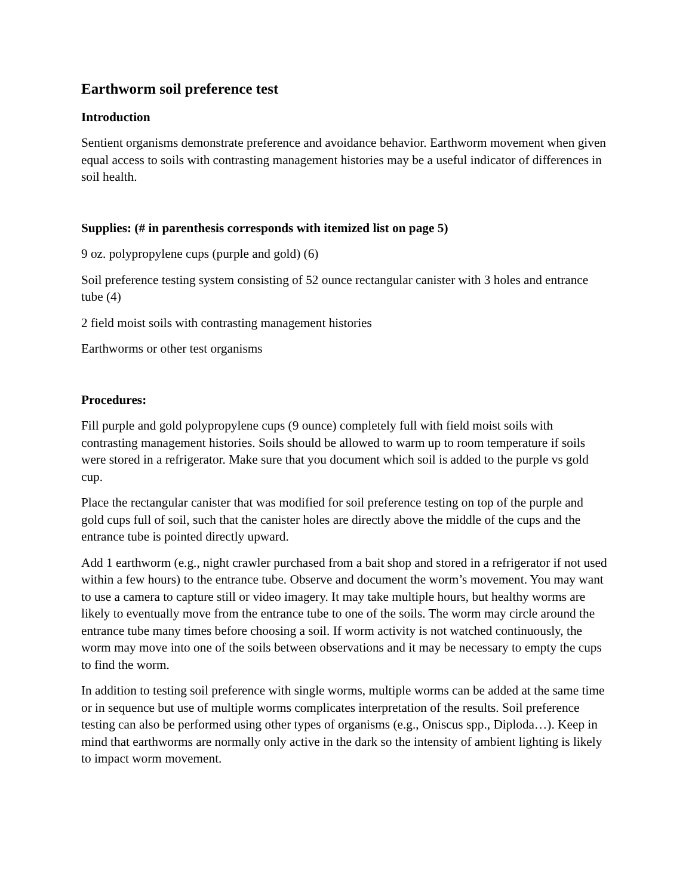Earthworm soil preference test
Introduction
Sentient organisms demonstrate preference and avoidance behavior. Earthworm movement when given equal access to soils with contrasting management histories may be a useful indicator of differences in soil health.
Supplies: (# in parenthesis corresponds with itemized list on page 5)
9 oz. polypropylene cups (purple and gold) (6)
Soil preference testing system consisting of 52 ounce rectangular canister with 3 holes and entrance tube (4)
2 field moist soils with contrasting management histories
Earthworms or other test organisms
Procedures:
Fill purple and gold polypropylene cups (9 ounce) completely full with field moist soils with contrasting management histories. Soils should be allowed to warm up to room temperature if soils were stored in a refrigerator. Make sure that you document which soil is added to the purple vs gold cup.
Place the rectangular canister that was modified for soil preference testing on top of the purple and gold cups full of soil, such that the canister holes are directly above the middle of the cups and the entrance tube is pointed directly upward.
Add 1 earthworm (e.g., night crawler purchased from a bait shop and stored in a refrigerator if not used within a few hours) to the entrance tube. Observe and document the worm’s movement. You may want to use a camera to capture still or video imagery. It may take multiple hours, but healthy worms are likely to eventually move from the entrance tube to one of the soils. The worm may circle around the entrance tube many times before choosing a soil. If worm activity is not watched continuously, the worm may move into one of the soils between observations and it may be necessary to empty the cups to find the worm.
In addition to testing soil preference with single worms, multiple worms can be added at the same time or in sequence but use of multiple worms complicates interpretation of the results. Soil preference testing can also be performed using other types of organisms (e.g., Oniscus spp., Diploda…). Keep in mind that earthworms are normally only active in the dark so the intensity of ambient lighting is likely to impact worm movement.